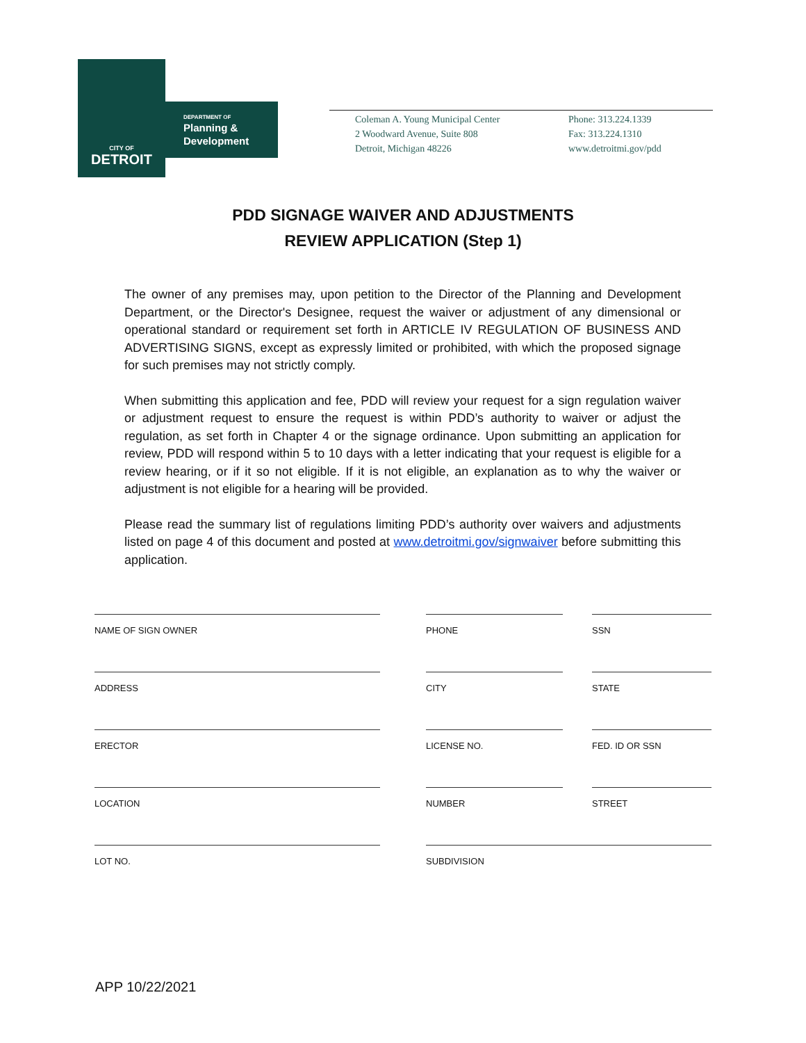CITY OF
DETROIT
DEPARTMENT OF
Planning &
Development
Coleman A. Young Municipal Center
2 Woodward Avenue, Suite 808
Detroit, Michigan 48226
Phone: 313.224.1339
Fax: 313.224.1310
www.detroitmi.gov/pdd
PDD SIGNAGE WAIVER AND ADJUSTMENTS
REVIEW APPLICATION (Step 1)
The owner of any premises may, upon petition to the Director of the Planning and Development Department, or the Director's Designee, request the waiver or adjustment of any dimensional or operational standard or requirement set forth in ARTICLE IV REGULATION OF BUSINESS AND ADVERTISING SIGNS, except as expressly limited or prohibited, with which the proposed signage for such premises may not strictly comply.
When submitting this application and fee, PDD will review your request for a sign regulation waiver or adjustment request to ensure the request is within PDD’s authority to waiver or adjust the regulation, as set forth in Chapter 4 or the signage ordinance. Upon submitting an application for review, PDD will respond within 5 to 10 days with a letter indicating that your request is eligible for a review hearing, or if it so not eligible. If it is not eligible, an explanation as to why the waiver or adjustment is not eligible for a hearing will be provided.
Please read the summary list of regulations limiting PDD’s authority over waivers and adjustments listed on page 4 of this document and posted at www.detroitmi.gov/signwaiver before submitting this application.
NAME OF SIGN OWNER
PHONE
SSN
ADDRESS
CITY
STATE
ERECTOR
LICENSE NO.
FED. ID OR SSN
LOCATION
NUMBER
STREET
LOT NO.
SUBDIVISION
APP 10/22/2021